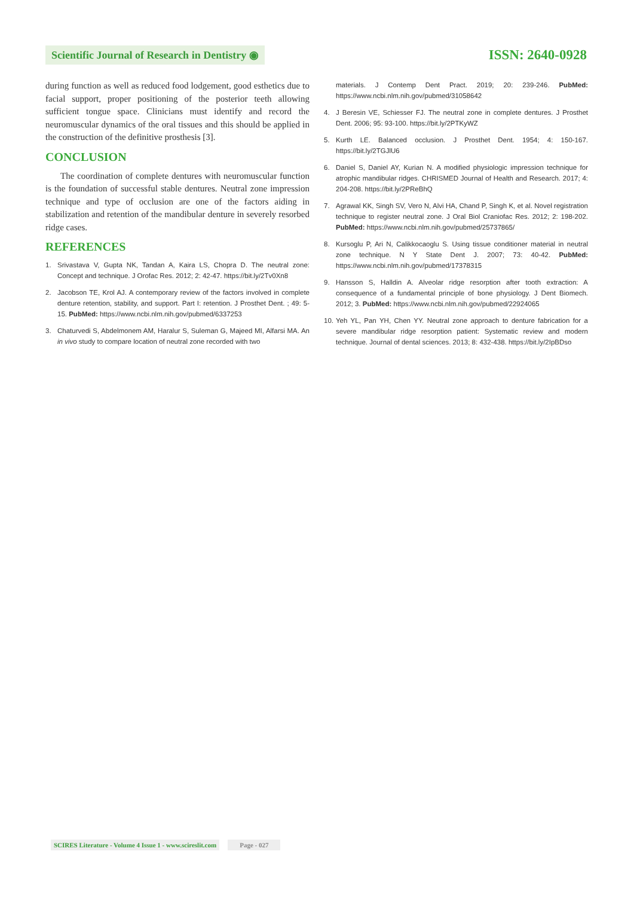Scientific Journal of Research in Dentistry ◉
ISSN: 2640-0928
during function as well as reduced food lodgement, good esthetics due to facial support, proper positioning of the posterior teeth allowing sufficient tongue space. Clinicians must identify and record the neuromuscular dynamics of the oral tissues and this should be applied in the construction of the definitive prosthesis [3].
CONCLUSION
The coordination of complete dentures with neuromuscular function is the foundation of successful stable dentures. Neutral zone impression technique and type of occlusion are one of the factors aiding in stabilization and retention of the mandibular denture in severely resorbed ridge cases.
REFERENCES
1. Srivastava V, Gupta NK, Tandan A, Kaira LS, Chopra D. The neutral zone: Concept and technique. J Orofac Res. 2012; 2: 42-47. https://bit.ly/2Tv0Xn8
2. Jacobson TE, Krol AJ. A contemporary review of the factors involved in complete denture retention, stability, and support. Part I: retention. J Prosthet Dent. ; 49: 5-15. PubMed: https://www.ncbi.nlm.nih.gov/pubmed/6337253
3. Chaturvedi S, Abdelmonem AM, Haralur S, Suleman G, Majeed MI, Alfarsi MA. An in vivo study to compare location of neutral zone recorded with two
materials. J Contemp Dent Pract. 2019; 20: 239-246. PubMed: https://www.ncbi.nlm.nih.gov/pubmed/31058642
4. J Beresin VE, Schiesser FJ. The neutral zone in complete dentures. J Prosthet Dent. 2006; 95: 93-100. https://bit.ly/2PTKyWZ
5. Kurth LE. Balanced occlusion. J Prosthet Dent. 1954; 4: 150-167. https://bit.ly/2TGJlU6
6. Daniel S, Daniel AY, Kurian N. A modified physiologic impression technique for atrophic mandibular ridges. CHRISMED Journal of Health and Research. 2017; 4: 204-208. https://bit.ly/2PReBhQ
7. Agrawal KK, Singh SV, Vero N, Alvi HA, Chand P, Singh K, et al. Novel registration technique to register neutral zone. J Oral Biol Craniofac Res. 2012; 2: 198-202. PubMed: https://www.ncbi.nlm.nih.gov/pubmed/25737865/
8. Kursoglu P, Ari N, Calikkocaoglu S. Using tissue conditioner material in neutral zone technique. N Y State Dent J. 2007; 73: 40-42. PubMed: https://www.ncbi.nlm.nih.gov/pubmed/17378315
9. Hansson S, Halldin A. Alveolar ridge resorption after tooth extraction: A consequence of a fundamental principle of bone physiology. J Dent Biomech. 2012; 3. PubMed: https://www.ncbi.nlm.nih.gov/pubmed/22924065
10. Yeh YL, Pan YH, Chen YY. Neutral zone approach to denture fabrication for a severe mandibular ridge resorption patient: Systematic review and modern technique. Journal of dental sciences. 2013; 8: 432-438. https://bit.ly/2IpBDso
SCIRES Literature - Volume 4 Issue 1 - www.scireslit.com
Page - 027